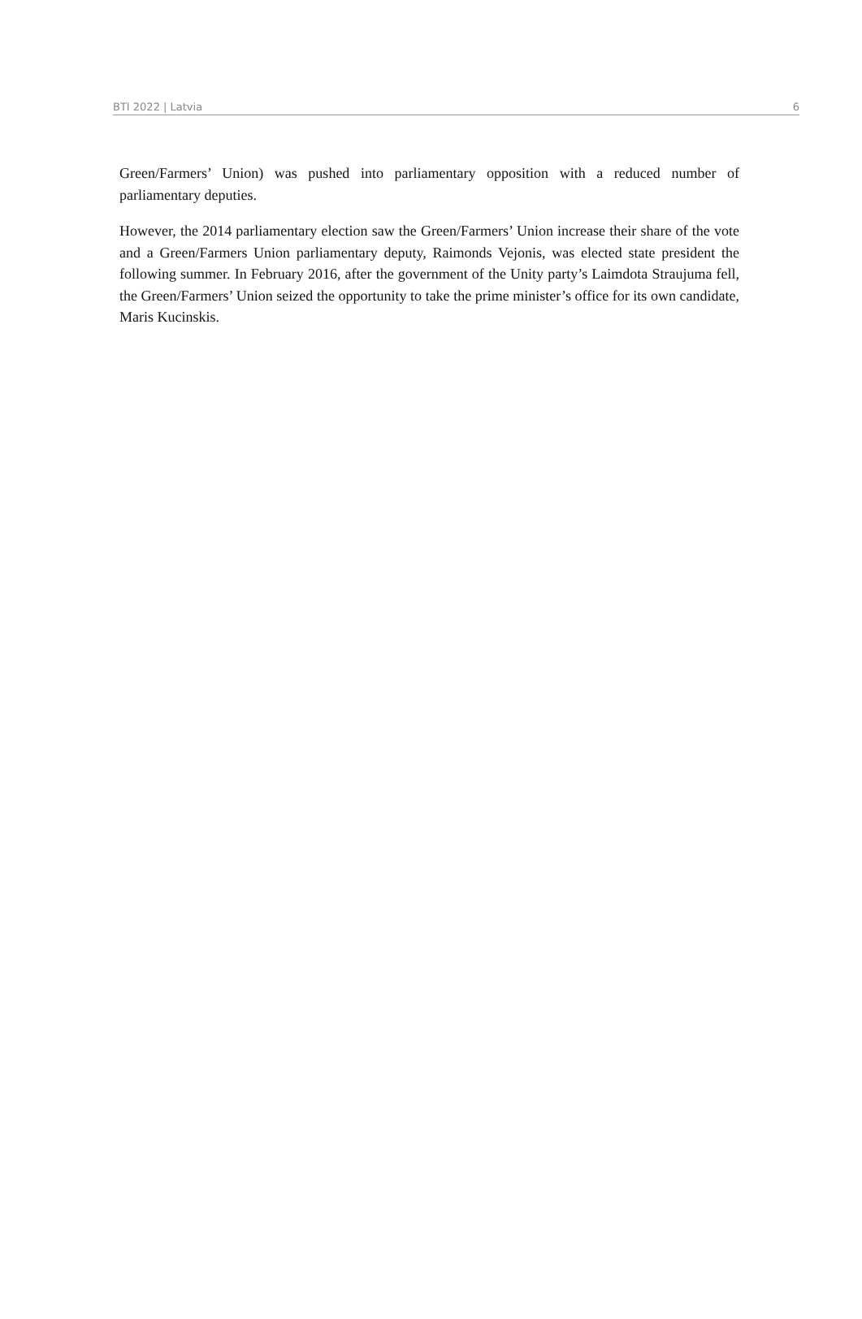BTI 2022 | Latvia 6
Green/Farmers’ Union) was pushed into parliamentary opposition with a reduced number of parliamentary deputies.
However, the 2014 parliamentary election saw the Green/Farmers’ Union increase their share of the vote and a Green/Farmers Union parliamentary deputy, Raimonds Vejonis, was elected state president the following summer. In February 2016, after the government of the Unity party’s Laimdota Straujuma fell, the Green/Farmers’ Union seized the opportunity to take the prime minister’s office for its own candidate, Maris Kucinskis.